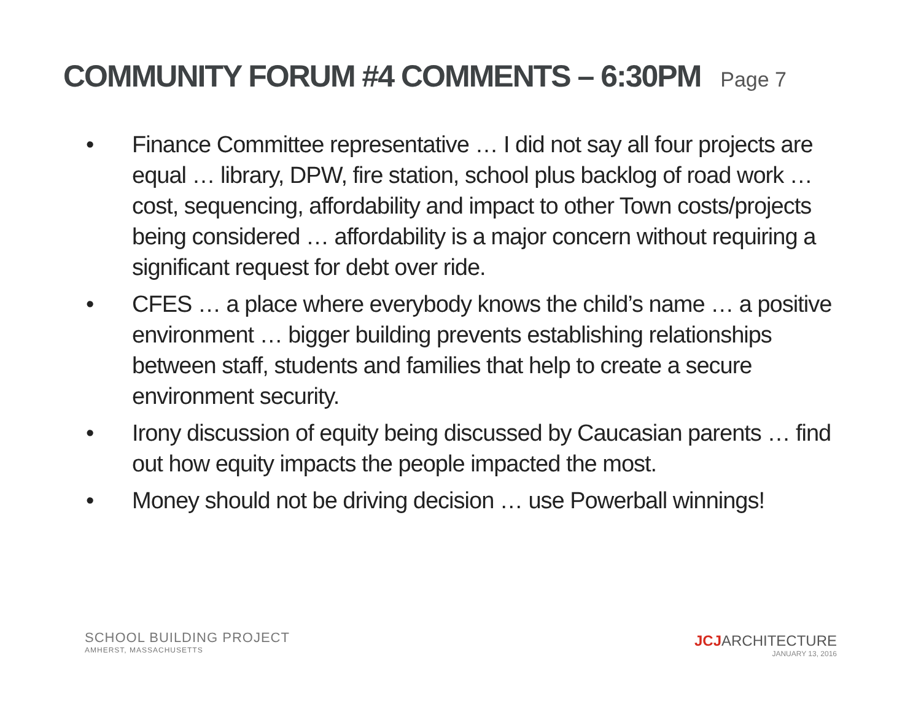COMMUNITY FORUM #4 COMMENTS – 6:30PM Page 7
• Finance Committee representative … I did not say all four projects are equal … library, DPW, fire station, school plus backlog of road work … cost, sequencing, affordability and impact to other Town costs/projects being considered … affordability is a major concern without requiring a significant request for debt over ride.
• CFES … a place where everybody knows the child’s name … a positive environment … bigger building prevents establishing relationships between staff, students and families that help to create a secure environment security.
• Irony discussion of equity being discussed by Caucasian parents … find out how equity impacts the people impacted the most.
• Money should not be driving decision … use Powerball winnings!
SCHOOL BUILDING PROJECT
AMHERST, MASSACHUSETTS
JCJARCHITECTURE
JANUARY 13, 2016